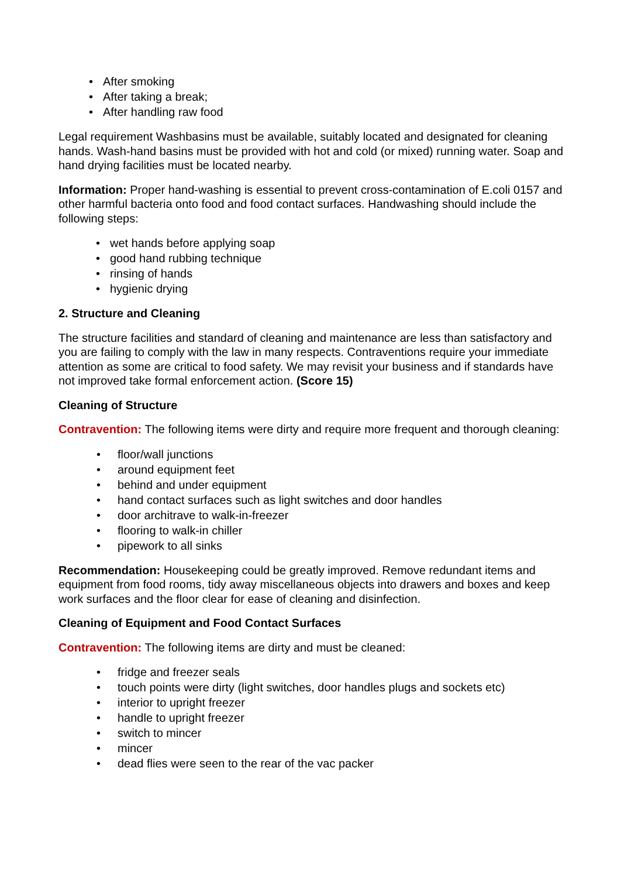• After smoking
• After taking a break;
• After handling raw food
Legal requirement Washbasins must be available, suitably located and designated for cleaning hands. Wash-hand basins must be provided with hot and cold (or mixed) running water. Soap and hand drying facilities must be located nearby.
Information: Proper hand-washing is essential to prevent cross-contamination of E.coli 0157 and other harmful bacteria onto food and food contact surfaces. Handwashing should include the following steps:
• wet hands before applying soap
• good hand rubbing technique
• rinsing of hands
• hygienic drying
2. Structure and Cleaning
The structure facilities and standard of cleaning and maintenance are less than satisfactory and you are failing to comply with the law in many respects. Contraventions require your immediate attention as some are critical to food safety. We may revisit your business and if standards have not improved take formal enforcement action. (Score 15)
Cleaning of Structure
Contravention: The following items were dirty and require more frequent and thorough cleaning:
• floor/wall junctions
• around equipment feet
• behind and under equipment
• hand contact surfaces such as light switches and door handles
• door architrave to walk-in-freezer
• flooring to walk-in chiller
• pipework to all sinks
Recommendation: Housekeeping could be greatly improved. Remove redundant items and equipment from food rooms, tidy away miscellaneous objects into drawers and boxes and keep work surfaces and the floor clear for ease of cleaning and disinfection.
Cleaning of Equipment and Food Contact Surfaces
Contravention: The following items are dirty and must be cleaned:
• fridge and freezer seals
• touch points were dirty (light switches, door handles plugs and sockets etc)
• interior to upright freezer
• handle to upright freezer
• switch to mincer
• mincer
• dead flies were seen to the rear of the vac packer